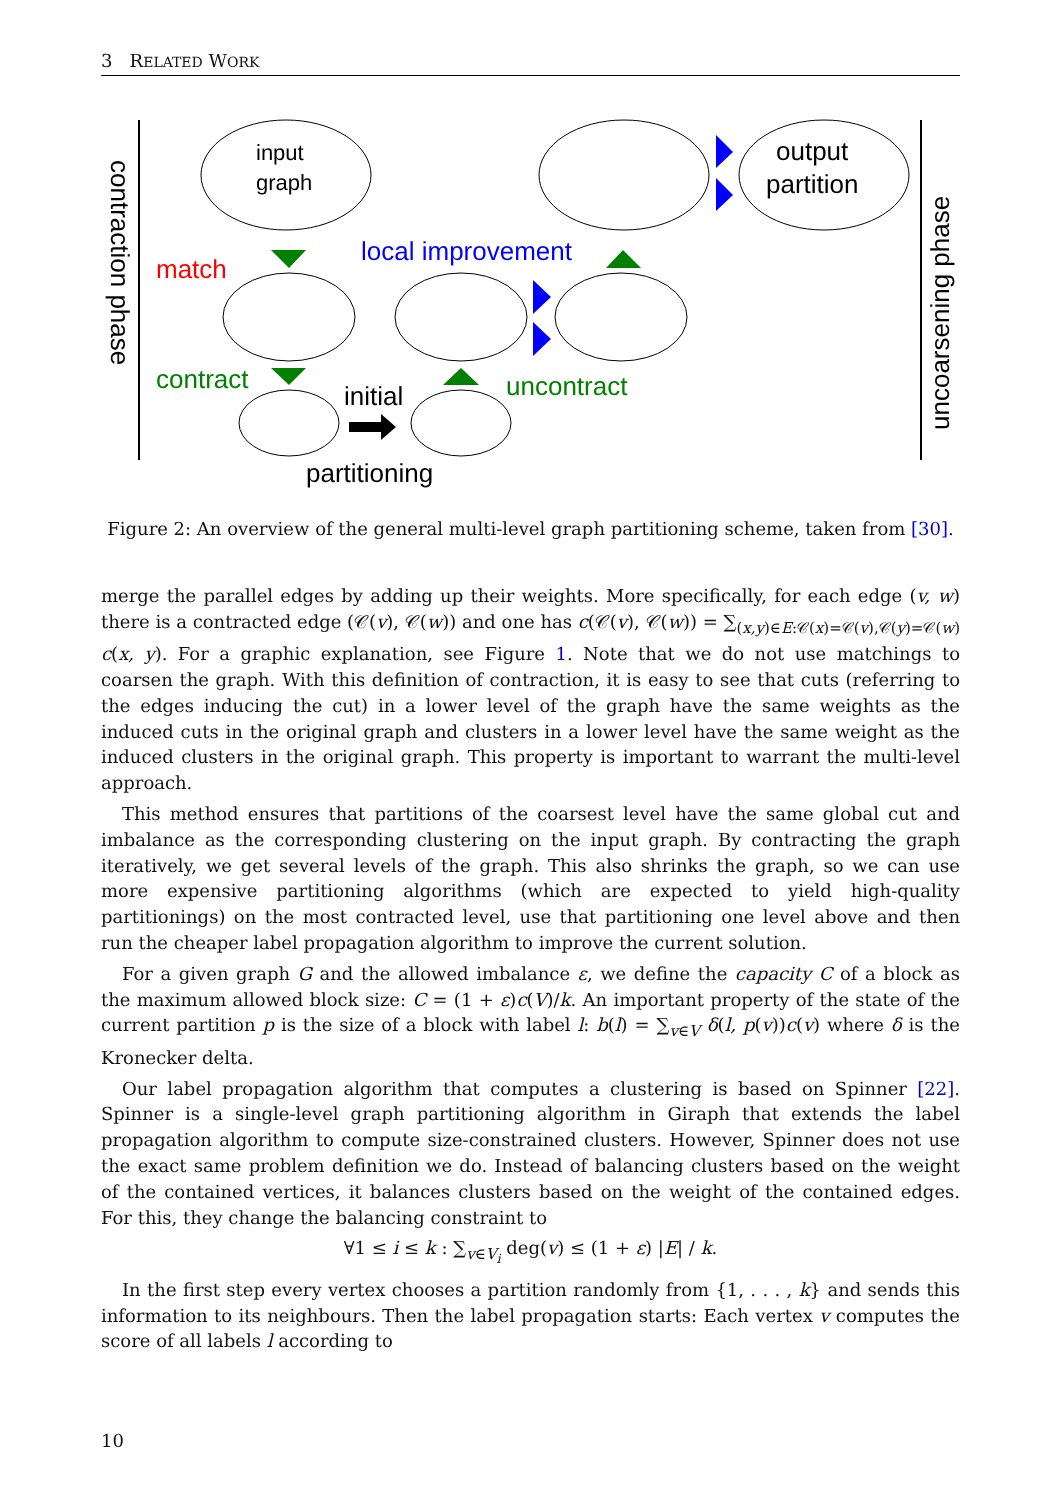3 RELATED WORK
contraction phase
uncoarsening phase
input
graph
output
partition
match
local improvement
contract
uncontract
initial
partitioning
Figure 2: An overview of the general multi-level graph partitioning scheme, taken from [30].
merge the parallel edges by adding up their weights. More specifically, for each edge (v, w) there is a contracted edge (𝒞(v), 𝒞(w)) and one has c(𝒞(v), 𝒞(w)) = ∑<sub>(x,y)∈E:𝒞(x)=𝒞(v),𝒞(y)=𝒞(w)</sub> c(x, y). For a graphic explanation, see Figure 1. Note that we do not use matchings to coarsen the graph. With this definition of contraction, it is easy to see that cuts (referring to the edges inducing the cut) in a lower level of the graph have the same weights as the induced cuts in the original graph and clusters in a lower level have the same weight as the induced clusters in the original graph. This property is important to warrant the multi-level approach.
This method ensures that partitions of the coarsest level have the same global cut and imbalance as the corresponding clustering on the input graph. By contracting the graph iteratively, we get several levels of the graph. This also shrinks the graph, so we can use more expensive partitioning algorithms (which are expected to yield high-quality partitionings) on the most contracted level, use that partitioning one level above and then run the cheaper label propagation algorithm to improve the current solution.
For a given graph G and the allowed imbalance ε, we define the capacity C of a block as the maximum allowed block size: C = (1 + ε)c(V)/k. An important property of the state of the current partition p is the size of a block with label l: b(l) = ∑<sub>v∈V</sub> δ(l, p(v))c(v) where δ is the Kronecker delta.
Our label propagation algorithm that computes a clustering is based on Spinner [22]. Spinner is a single-level graph partitioning algorithm in Giraph that extends the label propagation algorithm to compute size-constrained clusters. However, Spinner does not use the exact same problem definition we do. Instead of balancing clusters based on the weight of the contained vertices, it balances clusters based on the weight of the contained edges. For this, they change the balancing constraint to
∀1 ≤ i ≤ k : ∑<sub>v∈V<sub>i</sub></sub> deg(v) ≤ (1 + ε) |E| / k.
In the first step every vertex chooses a partition randomly from {1, . . . , k} and sends this information to its neighbours. Then the label propagation starts: Each vertex v computes the score of all labels l according to
10